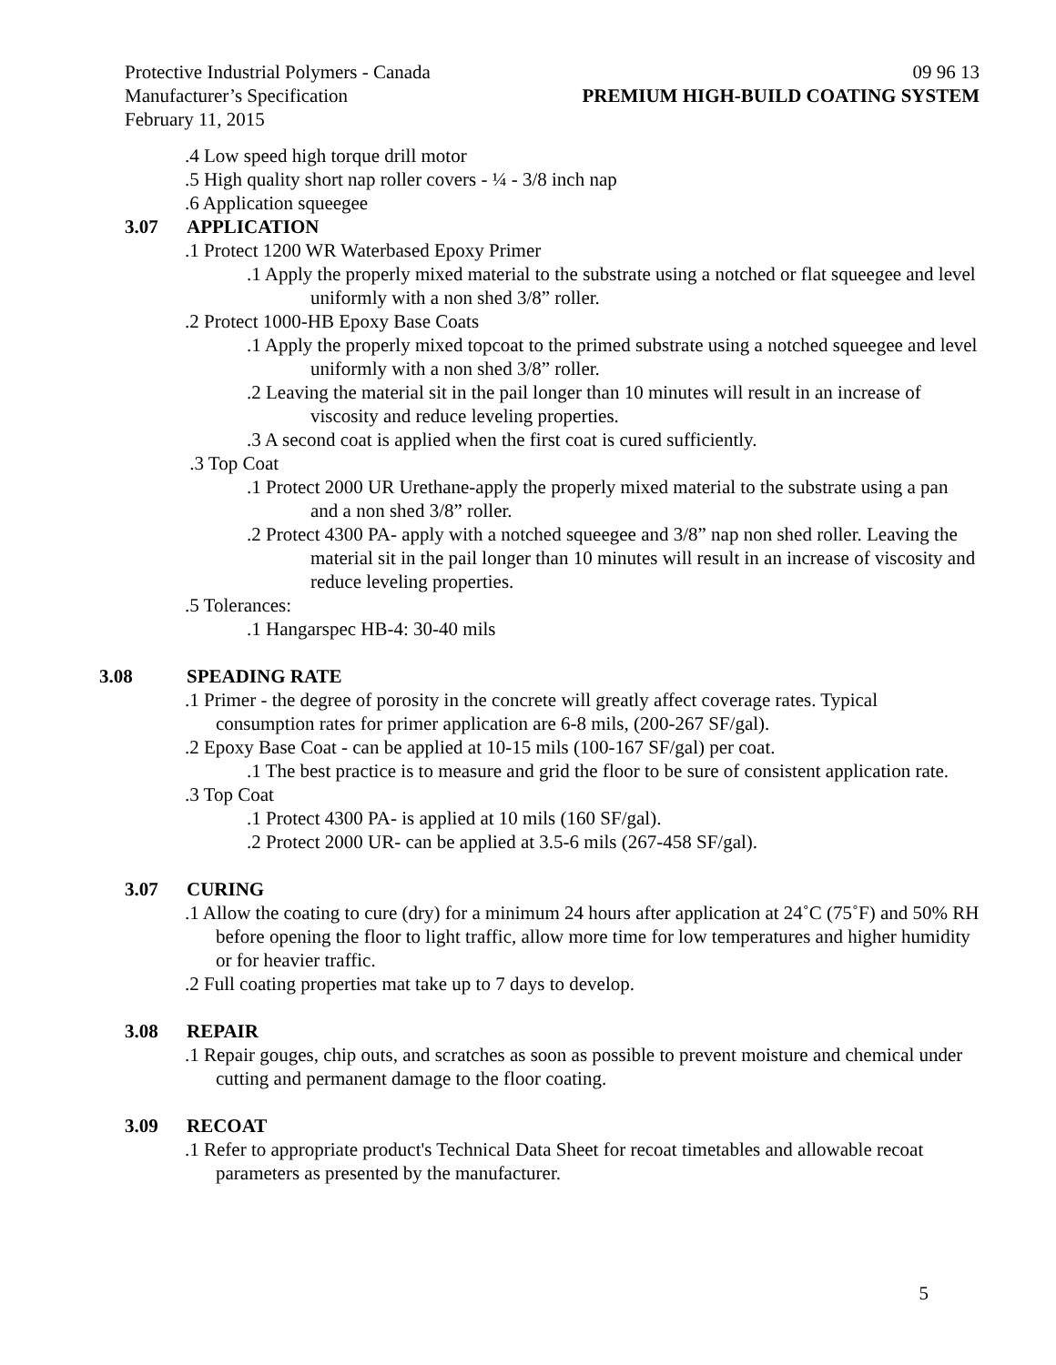Protective Industrial Polymers - Canada 09 96 13
Manufacturer’s Specification PREMIUM HIGH-BUILD COATING SYSTEM
February 11, 2015
.4 Low speed high torque drill motor
.5 High quality short nap roller covers - ¼ - 3/8 inch nap
.6 Application squeegee
3.07 APPLICATION
.1 Protect 1200 WR Waterbased Epoxy Primer
.1 Apply the properly mixed material to the substrate using a notched or flat squeegee and level uniformly with a non shed 3/8” roller.
.2 Protect 1000-HB Epoxy Base Coats
.1 Apply the properly mixed topcoat to the primed substrate using a notched squeegee and level uniformly with a non shed 3/8” roller.
.2 Leaving the material sit in the pail longer than 10 minutes will result in an increase of viscosity and reduce leveling properties.
.3 A second coat is applied when the first coat is cured sufficiently.
.3 Top Coat
.1 Protect 2000 UR Urethane-apply the properly mixed material to the substrate using a pan and a non shed 3/8” roller.
.2 Protect 4300 PA- apply with a notched squeegee and 3/8” nap non shed roller. Leaving the material sit in the pail longer than 10 minutes will result in an increase of viscosity and reduce leveling properties.
.5 Tolerances:
.1 Hangarspec HB-4: 30-40 mils
3.08 SPEADING RATE
.1 Primer - the degree of porosity in the concrete will greatly affect coverage rates. Typical consumption rates for primer application are 6-8 mils, (200-267 SF/gal).
.2 Epoxy Base Coat - can be applied at 10-15 mils (100-167 SF/gal) per coat.
.1 The best practice is to measure and grid the floor to be sure of consistent application rate.
.3 Top Coat
.1 Protect 4300 PA- is applied at 10 mils (160 SF/gal).
.2 Protect 2000 UR- can be applied at 3.5-6 mils (267-458 SF/gal).
3.07 CURING
.1 Allow the coating to cure (dry) for a minimum 24 hours after application at 24˚C (75˚F) and 50% RH before opening the floor to light traffic, allow more time for low temperatures and higher humidity or for heavier traffic.
.2 Full coating properties mat take up to 7 days to develop.
3.08 REPAIR
.1 Repair gouges, chip outs, and scratches as soon as possible to prevent moisture and chemical under cutting and permanent damage to the floor coating.
3.09 RECOAT
.1 Refer to appropriate product's Technical Data Sheet for recoat timetables and allowable recoat parameters as presented by the manufacturer.
5